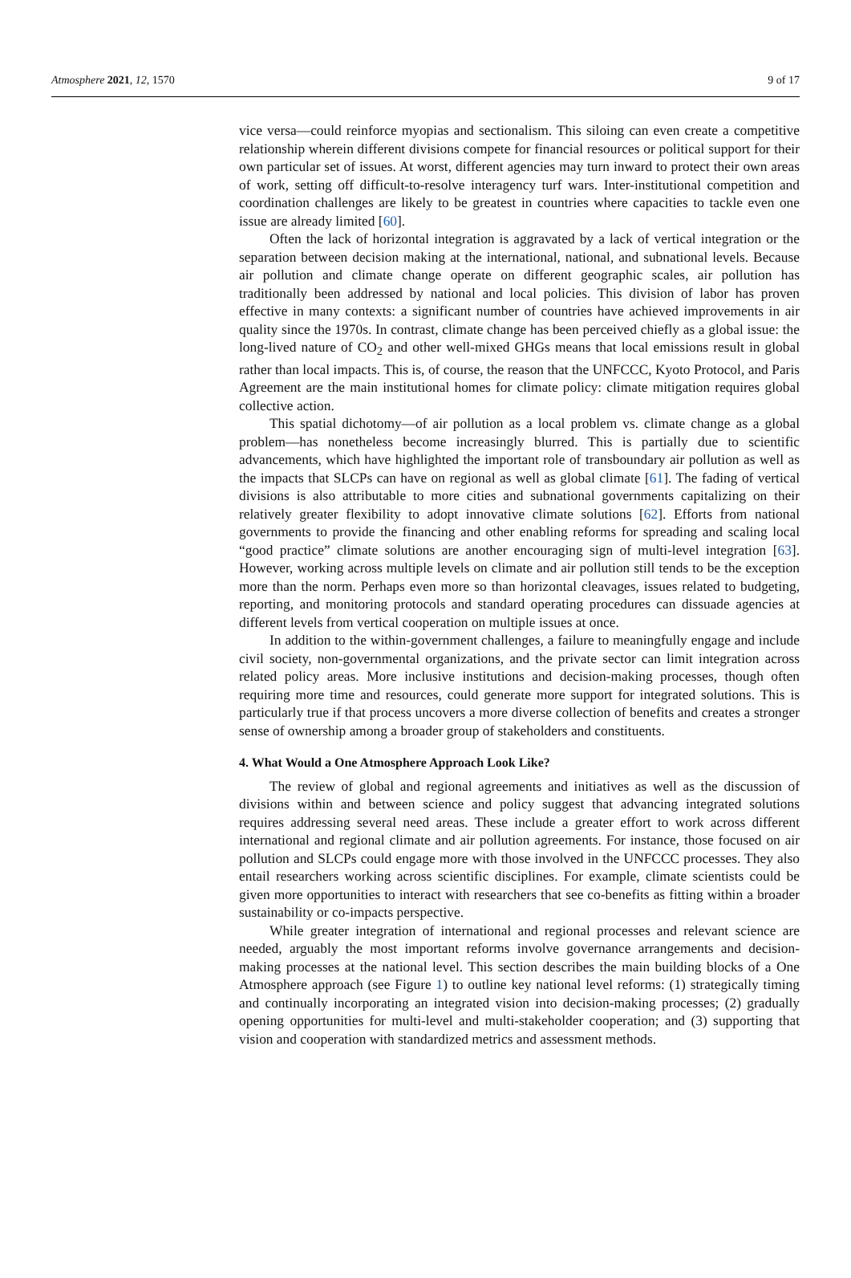Atmosphere 2021, 12, 1570 9 of 17
vice versa—could reinforce myopias and sectionalism. This siloing can even create a competitive relationship wherein different divisions compete for financial resources or political support for their own particular set of issues. At worst, different agencies may turn inward to protect their own areas of work, setting off difficult-to-resolve interagency turf wars. Inter-institutional competition and coordination challenges are likely to be greatest in countries where capacities to tackle even one issue are already limited [60].
Often the lack of horizontal integration is aggravated by a lack of vertical integration or the separation between decision making at the international, national, and subnational levels. Because air pollution and climate change operate on different geographic scales, air pollution has traditionally been addressed by national and local policies. This division of labor has proven effective in many contexts: a significant number of countries have achieved improvements in air quality since the 1970s. In contrast, climate change has been perceived chiefly as a global issue: the long-lived nature of CO<sub>2</sub> and other well-mixed GHGs means that local emissions result in global rather than local impacts. This is, of course, the reason that the UNFCCC, Kyoto Protocol, and Paris Agreement are the main institutional homes for climate policy: climate mitigation requires global collective action.
This spatial dichotomy—of air pollution as a local problem vs. climate change as a global problem—has nonetheless become increasingly blurred. This is partially due to scientific advancements, which have highlighted the important role of transboundary air pollution as well as the impacts that SLCPs can have on regional as well as global climate [61]. The fading of vertical divisions is also attributable to more cities and subnational governments capitalizing on their relatively greater flexibility to adopt innovative climate solutions [62]. Efforts from national governments to provide the financing and other enabling reforms for spreading and scaling local “good practice” climate solutions are another encouraging sign of multi-level integration [63]. However, working across multiple levels on climate and air pollution still tends to be the exception more than the norm. Perhaps even more so than horizontal cleavages, issues related to budgeting, reporting, and monitoring protocols and standard operating procedures can dissuade agencies at different levels from vertical cooperation on multiple issues at once.
In addition to the within-government challenges, a failure to meaningfully engage and include civil society, non-governmental organizations, and the private sector can limit integration across related policy areas. More inclusive institutions and decision-making processes, though often requiring more time and resources, could generate more support for integrated solutions. This is particularly true if that process uncovers a more diverse collection of benefits and creates a stronger sense of ownership among a broader group of stakeholders and constituents.
4. What Would a One Atmosphere Approach Look Like?
The review of global and regional agreements and initiatives as well as the discussion of divisions within and between science and policy suggest that advancing integrated solutions requires addressing several need areas. These include a greater effort to work across different international and regional climate and air pollution agreements. For instance, those focused on air pollution and SLCPs could engage more with those involved in the UNFCCC processes. They also entail researchers working across scientific disciplines. For example, climate scientists could be given more opportunities to interact with researchers that see co-benefits as fitting within a broader sustainability or co-impacts perspective.
While greater integration of international and regional processes and relevant science are needed, arguably the most important reforms involve governance arrangements and decision-making processes at the national level. This section describes the main building blocks of a One Atmosphere approach (see Figure 1) to outline key national level reforms: (1) strategically timing and continually incorporating an integrated vision into decision-making processes; (2) gradually opening opportunities for multi-level and multi-stakeholder cooperation; and (3) supporting that vision and cooperation with standardized metrics and assessment methods.